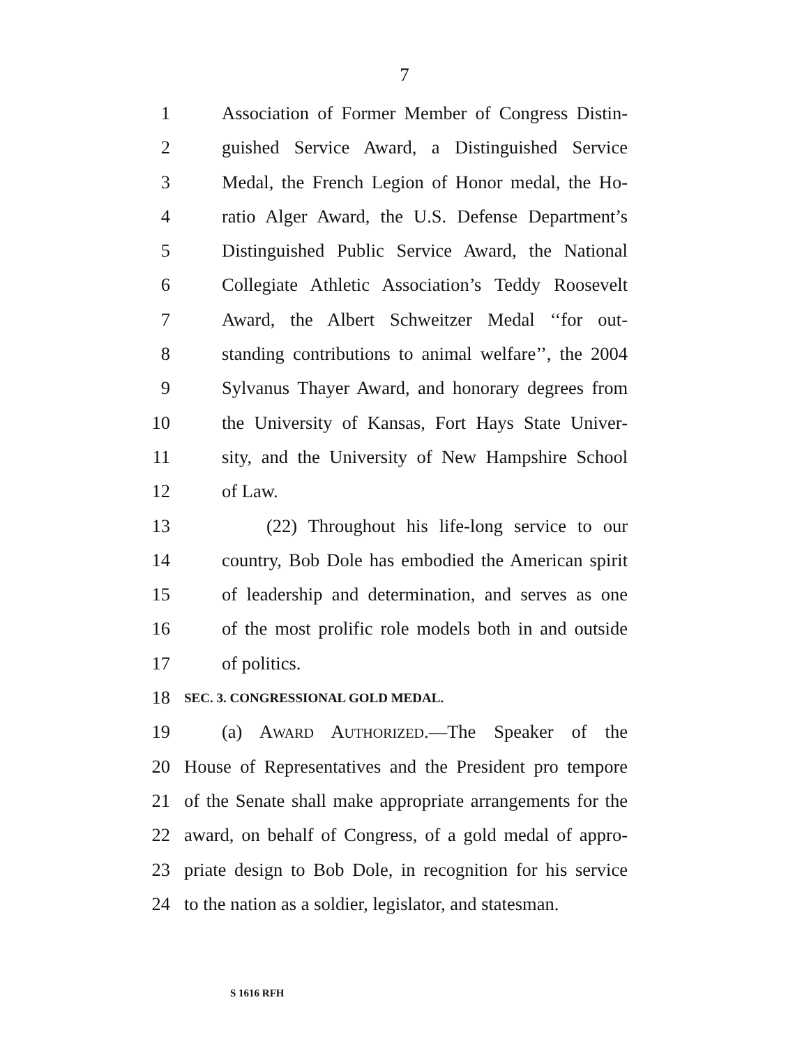7
1 Association of Former Member of Congress Distin-
2 guished Service Award, a Distinguished Service
3 Medal, the French Legion of Honor medal, the Ho-
4 ratio Alger Award, the U.S. Defense Department’s
5 Distinguished Public Service Award, the National
6 Collegiate Athletic Association’s Teddy Roosevelt
7 Award, the Albert Schweitzer Medal ‘‘for out-
8 standing contributions to animal welfare’’, the 2004
9 Sylvanus Thayer Award, and honorary degrees from
10 the University of Kansas, Fort Hays State Univer-
11 sity, and the University of New Hampshire School
12 of Law.
13 (22) Throughout his life-long service to our
14 country, Bob Dole has embodied the American spirit
15 of leadership and determination, and serves as one
16 of the most prolific role models both in and outside
17 of politics.
18 SEC. 3. CONGRESSIONAL GOLD MEDAL.
19 (a) AWARD AUTHORIZED.—The Speaker of the
20 House of Representatives and the President pro tempore
21 of the Senate shall make appropriate arrangements for the
22 award, on behalf of Congress, of a gold medal of appro-
23 priate design to Bob Dole, in recognition for his service
24 to the nation as a soldier, legislator, and statesman.
S 1616 RFH